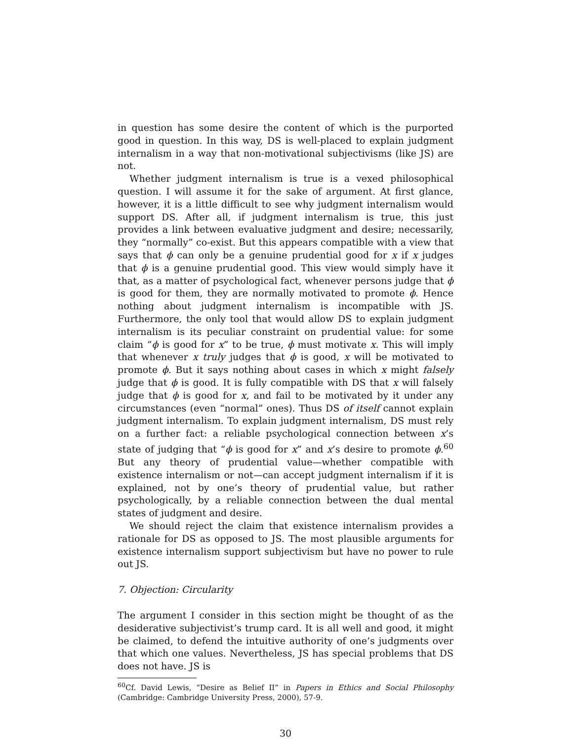in question has some desire the content of which is the purported good in question. In this way, DS is well-placed to explain judgment internalism in a way that non-motivational subjectivisms (like JS) are not.
Whether judgment internalism is true is a vexed philosophical question. I will assume it for the sake of argument. At first glance, however, it is a little difficult to see why judgment internalism would support DS. After all, if judgment internalism is true, this just provides a link between evaluative judgment and desire; necessarily, they “normally” co-exist. But this appears compatible with a view that says that ϕ can only be a genuine prudential good for x if x judges that ϕ is a genuine prudential good. This view would simply have it that, as a matter of psychological fact, whenever persons judge that ϕ is good for them, they are normally motivated to promote ϕ. Hence nothing about judgment internalism is incompatible with JS. Furthermore, the only tool that would allow DS to explain judgment internalism is its peculiar constraint on prudential value: for some claim “ϕ is good for x” to be true, ϕ must motivate x. This will imply that whenever x truly judges that ϕ is good, x will be motivated to promote ϕ. But it says nothing about cases in which x might falsely judge that ϕ is good. It is fully compatible with DS that x will falsely judge that ϕ is good for x, and fail to be motivated by it under any circumstances (even “normal” ones). Thus DS of itself cannot explain judgment internalism. To explain judgment internalism, DS must rely on a further fact: a reliable psychological connection between x’s state of judging that “ϕ is good for x” and x’s desire to promote ϕ.<sup>60</sup> But any theory of prudential value—whether compatible with existence internalism or not—can accept judgment internalism if it is explained, not by one’s theory of prudential value, but rather psychologically, by a reliable connection between the dual mental states of judgment and desire.
We should reject the claim that existence internalism provides a rationale for DS as opposed to JS. The most plausible arguments for existence internalism support subjectivism but have no power to rule out JS.
7. Objection: Circularity
The argument I consider in this section might be thought of as the desiderative subjectivist’s trump card. It is all well and good, it might be claimed, to defend the intuitive authority of one’s judgments over that which one values. Nevertheless, JS has special problems that DS does not have. JS is
<sup>60</sup> Cf. David Lewis, “Desire as Belief II” in Papers in Ethics and Social Philosophy (Cambridge: Cambridge University Press, 2000), 57-9.
30